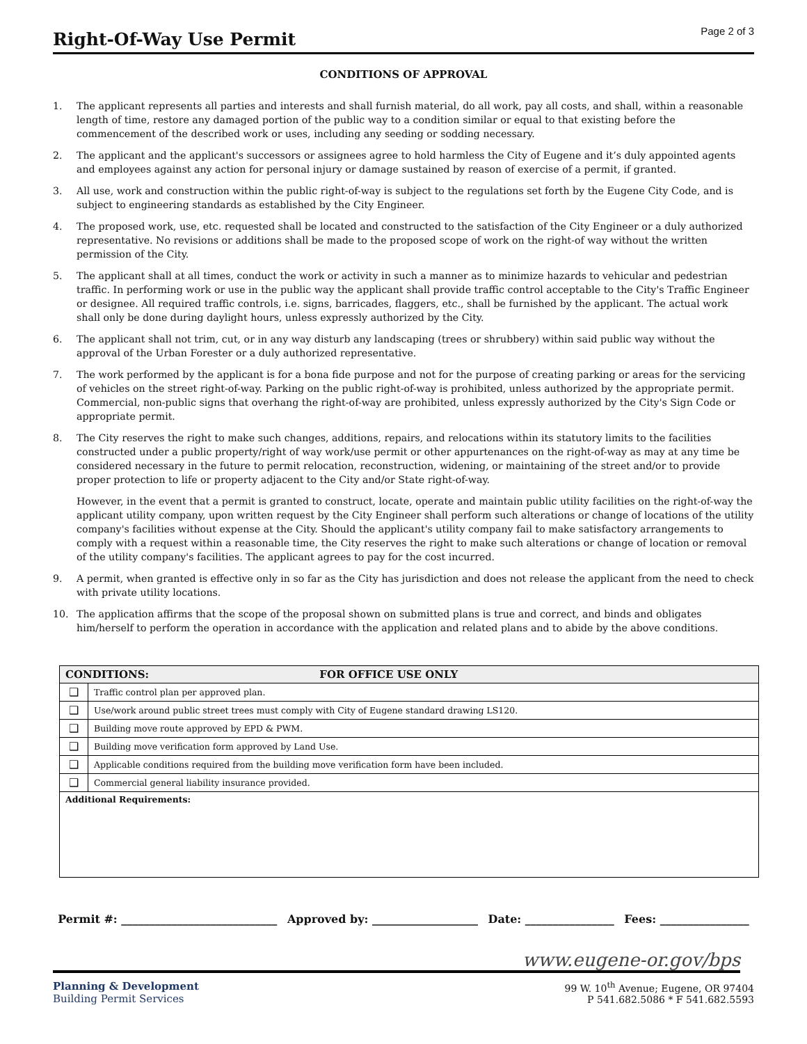Right-Of-Way Use Permit
Page 2 of 3
CONDITIONS OF APPROVAL
1. The applicant represents all parties and interests and shall furnish material, do all work, pay all costs, and shall, within a reasonable length of time, restore any damaged portion of the public way to a condition similar or equal to that existing before the commencement of the described work or uses, including any seeding or sodding necessary.
2. The applicant and the applicant's successors or assignees agree to hold harmless the City of Eugene and it’s duly appointed agents and employees against any action for personal injury or damage sustained by reason of exercise of a permit, if granted.
3. All use, work and construction within the public right-of-way is subject to the regulations set forth by the Eugene City Code, and is subject to engineering standards as established by the City Engineer.
4. The proposed work, use, etc. requested shall be located and constructed to the satisfaction of the City Engineer or a duly authorized representative. No revisions or additions shall be made to the proposed scope of work on the right-of way without the written permission of the City.
5. The applicant shall at all times, conduct the work or activity in such a manner as to minimize hazards to vehicular and pedestrian traffic. In performing work or use in the public way the applicant shall provide traffic control acceptable to the City's Traffic Engineer or designee. All required traffic controls, i.e. signs, barricades, flaggers, etc., shall be furnished by the applicant. The actual work shall only be done during daylight hours, unless expressly authorized by the City.
6. The applicant shall not trim, cut, or in any way disturb any landscaping (trees or shrubbery) within said public way without the approval of the Urban Forester or a duly authorized representative.
7. The work performed by the applicant is for a bona fide purpose and not for the purpose of creating parking or areas for the servicing of vehicles on the street right-of-way. Parking on the public right-of-way is prohibited, unless authorized by the appropriate permit. Commercial, non-public signs that overhang the right-of-way are prohibited, unless expressly authorized by the City's Sign Code or appropriate permit.
8. The City reserves the right to make such changes, additions, repairs, and relocations within its statutory limits to the facilities constructed under a public property/right of way work/use permit or other appurtenances on the right-of-way as may at any time be considered necessary in the future to permit relocation, reconstruction, widening, or maintaining of the street and/or to provide proper protection to life or property adjacent to the City and/or State right-of-way.
However, in the event that a permit is granted to construct, locate, operate and maintain public utility facilities on the right-of-way the applicant utility company, upon written request by the City Engineer shall perform such alterations or change of locations of the utility company's facilities without expense at the City. Should the applicant's utility company fail to make satisfactory arrangements to comply with a request within a reasonable time, the City reserves the right to make such alterations or change of location or removal of the utility company's facilities. The applicant agrees to pay for the cost incurred.
9. A permit, when granted is effective only in so far as the City has jurisdiction and does not release the applicant from the need to check with private utility locations.
10. The application affirms that the scope of the proposal shown on submitted plans is true and correct, and binds and obligates him/herself to perform the operation in accordance with the application and related plans and to abide by the above conditions.
| CONDITIONS: FOR OFFICE USE ONLY | |
| --- | --- |
| ❑ | Traffic control plan per approved plan. |
| ❑ | Use/work around public street trees must comply with City of Eugene standard drawing LS120. |
| ❑ | Building move route approved by EPD & PWM. |
| ❑ | Building move verification form approved by Land Use. |
| ❑ | Applicable conditions required from the building move verification form have been included. |
| ❑ | Commercial general liability insurance provided. |
| Additional Requirements: | |
Permit #: ____________________________ Approved by: ___________________ Date: ________________ Fees: ________________
www.eugene-or.gov/bps
Planning & Development
Building Permit Services
99 W. 10<sup>th</sup> Avenue; Eugene, OR 97404
P 541.682.5086 * F 541.682.5593